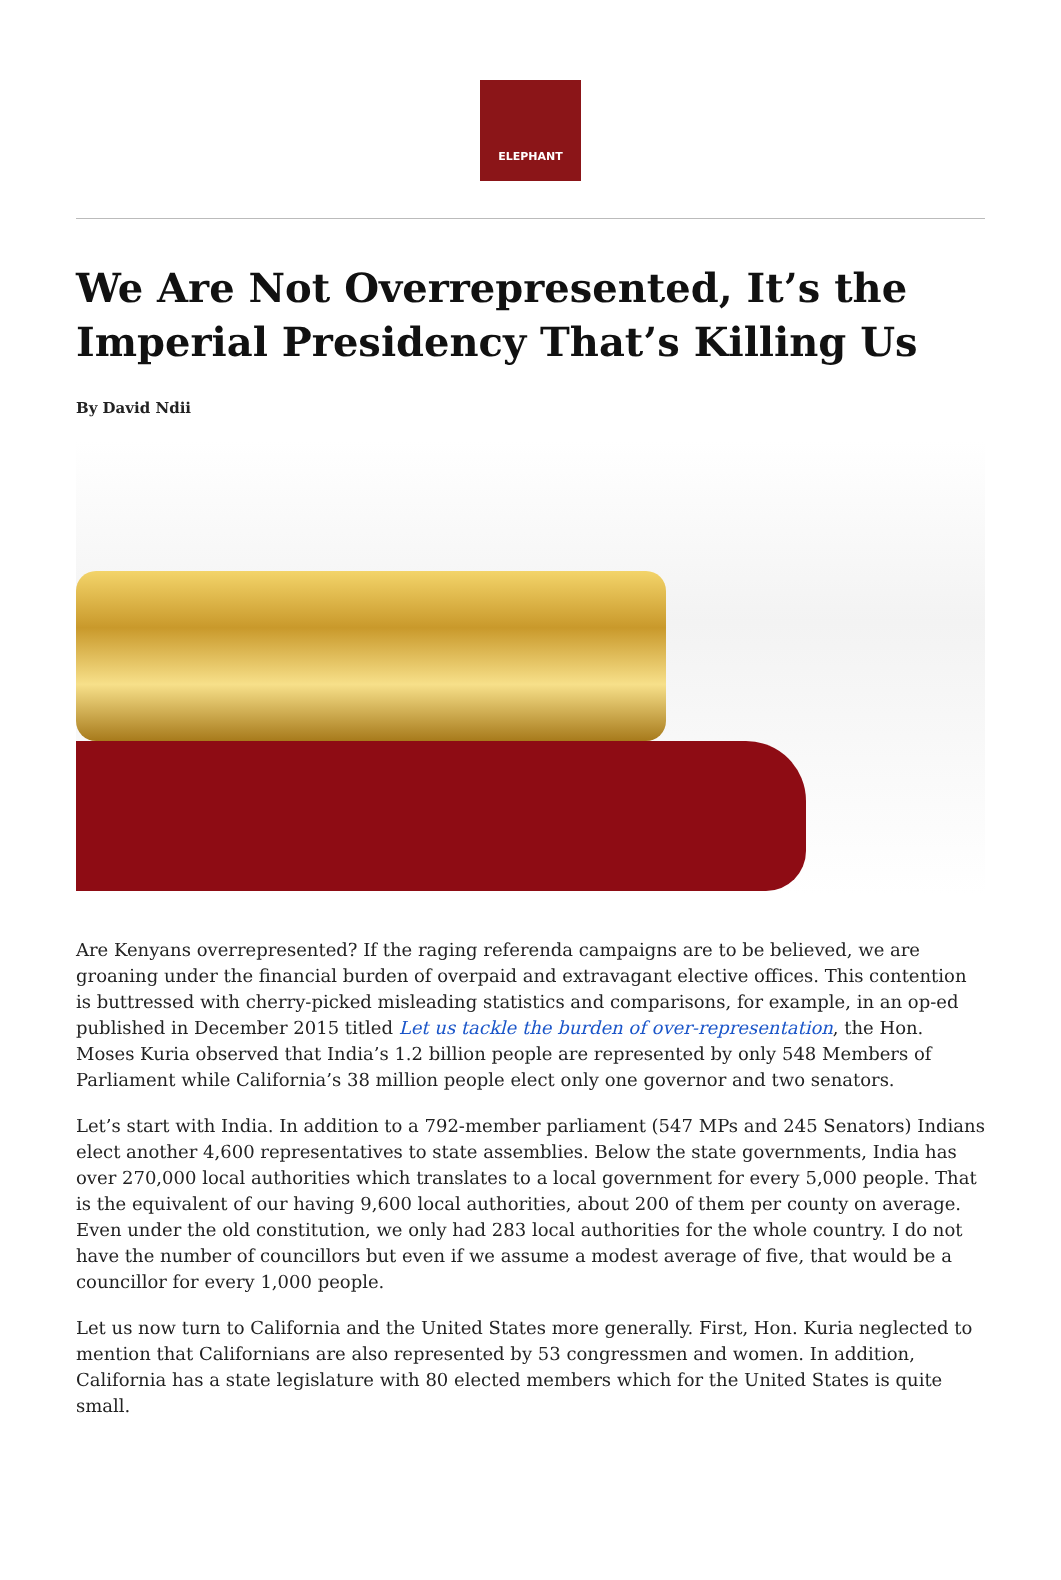ELEPHANT
We Are Not Overrepresented, It’s the Imperial Presidency That’s Killing Us
By David Ndii
Are Kenyans overrepresented? If the raging referenda campaigns are to be believed, we are groaning under the financial burden of overpaid and extravagant elective offices. This contention is buttressed with cherry-picked misleading statistics and comparisons, for example, in an op-ed published in December 2015 titled Let us tackle the burden of over-representation, the Hon. Moses Kuria observed that India’s 1.2 billion people are represented by only 548 Members of Parliament while California’s 38 million people elect only one governor and two senators.
Let’s start with India. In addition to a 792-member parliament (547 MPs and 245 Senators) Indians elect another 4,600 representatives to state assemblies. Below the state governments, India has over 270,000 local authorities which translates to a local government for every 5,000 people. That is the equivalent of our having 9,600 local authorities, about 200 of them per county on average. Even under the old constitution, we only had 283 local authorities for the whole country. I do not have the number of councillors but even if we assume a modest average of five, that would be a councillor for every 1,000 people.
Let us now turn to California and the United States more generally. First, Hon. Kuria neglected to mention that Californians are also represented by 53 congressmen and women. In addition, California has a state legislature with 80 elected members which for the United States is quite small.